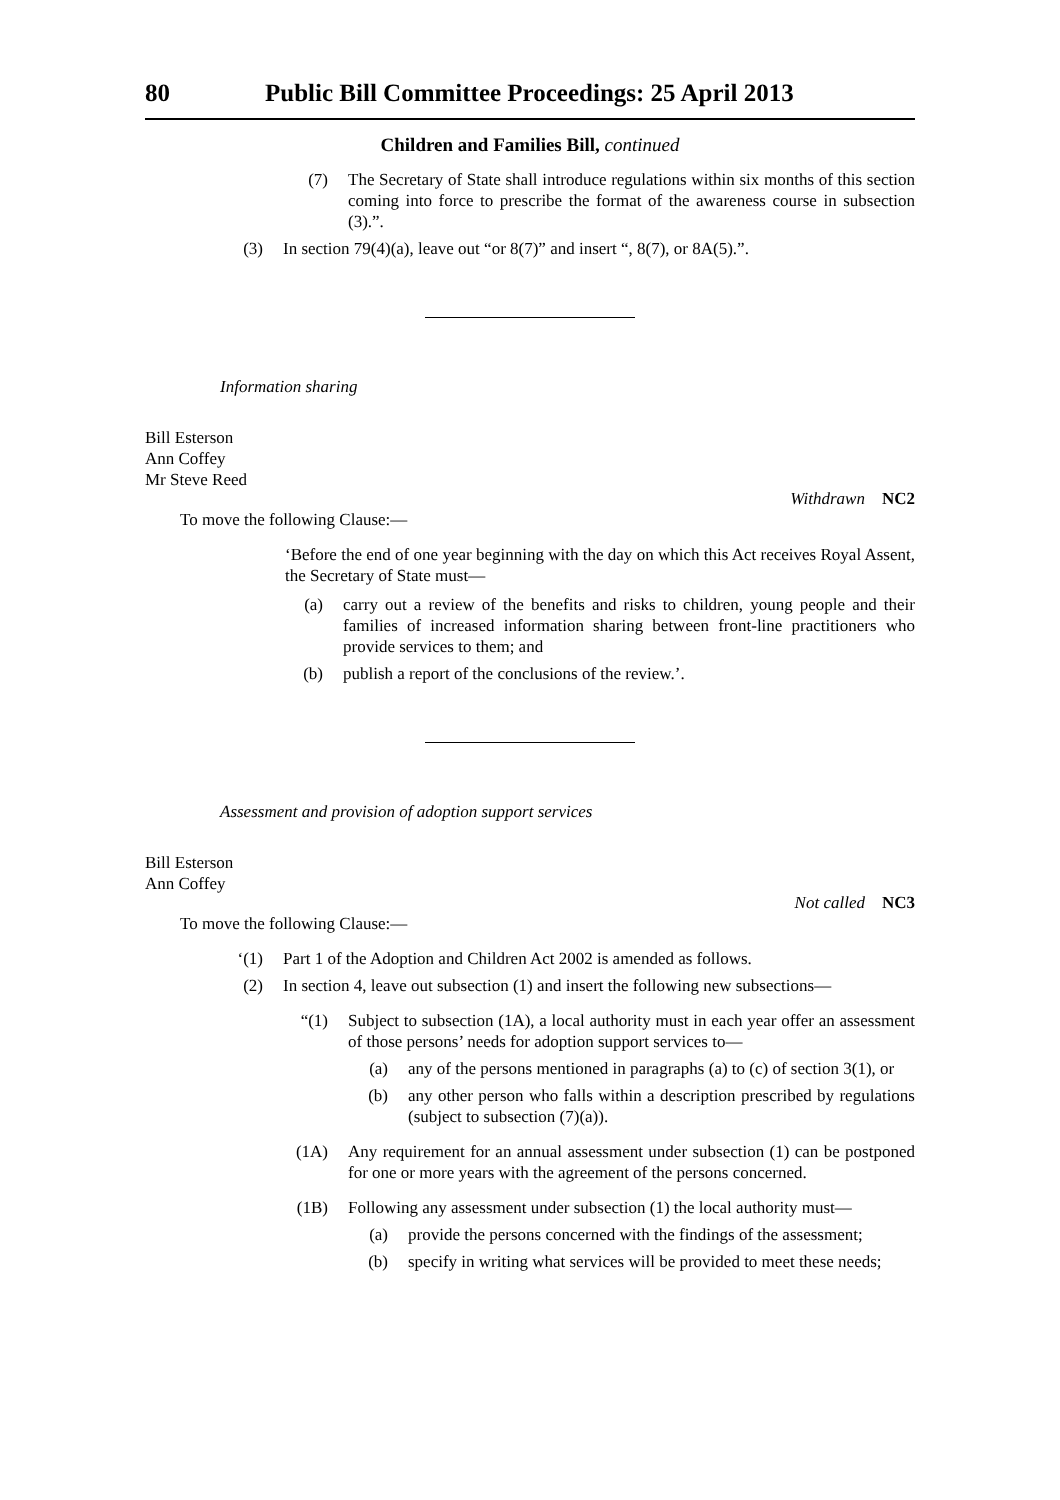80 Public Bill Committee Proceedings: 25 April 2013
Children and Families Bill, continued
(7) The Secretary of State shall introduce regulations within six months of this section coming into force to prescribe the format of the awareness course in subsection (3).”.
(3) In section 79(4)(a), leave out “or 8(7)” and insert “, 8(7), or 8A(5).”.
Information sharing
Bill Esterson
Ann Coffey
Mr Steve Reed
Withdrawn NC2
To move the following Clause:—
‘Before the end of one year beginning with the day on which this Act receives Royal Assent, the Secretary of State must—
(a) carry out a review of the benefits and risks to children, young people and their families of increased information sharing between front-line practitioners who provide services to them; and
(b) publish a report of the conclusions of the review.’.
Assessment and provision of adoption support services
Bill Esterson
Ann Coffey
Not called NC3
To move the following Clause:—
‘(1) Part 1 of the Adoption and Children Act 2002 is amended as follows.
(2) In section 4, leave out subsection (1) and insert the following new subsections—
“(1) Subject to subsection (1A), a local authority must in each year offer an assessment of those persons’ needs for adoption support services to—
(a) any of the persons mentioned in paragraphs (a) to (c) of section 3(1), or
(b) any other person who falls within a description prescribed by regulations (subject to subsection (7)(a)).
(1A) Any requirement for an annual assessment under subsection (1) can be postponed for one or more years with the agreement of the persons concerned.
(1B) Following any assessment under subsection (1) the local authority must—
(a) provide the persons concerned with the findings of the assessment;
(b) specify in writing what services will be provided to meet these needs;